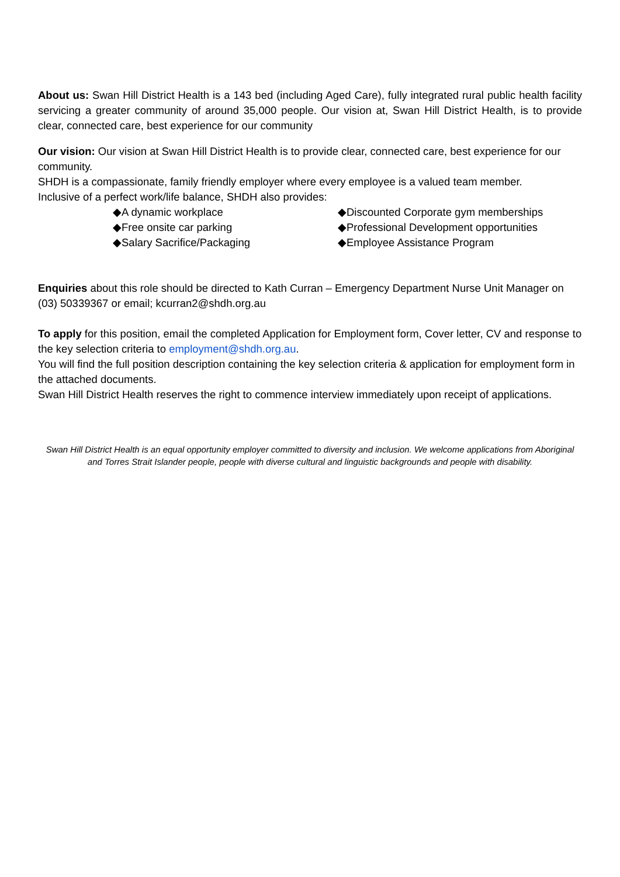About us: Swan Hill District Health is a 143 bed (including Aged Care), fully integrated rural public health facility servicing a greater community of around 35,000 people. Our vision at, Swan Hill District Health, is to provide clear, connected care, best experience for our community
Our vision: Our vision at Swan Hill District Health is to provide clear, connected care, best experience for our community.
SHDH is a compassionate, family friendly employer where every employee is a valued team member.
Inclusive of a perfect work/life balance, SHDH also provides:
◆A dynamic workplace
◆Free onsite car parking
◆Salary Sacrifice/Packaging
◆Discounted Corporate gym memberships
◆Professional Development opportunities
◆Employee Assistance Program
Enquiries about this role should be directed to Kath Curran – Emergency Department Nurse Unit Manager on (03) 50339367 or email; kcurran2@shdh.org.au
To apply for this position, email the completed Application for Employment form, Cover letter, CV and response to the key selection criteria to employment@shdh.org.au.
You will find the full position description containing the key selection criteria & application for employment form in the attached documents.
Swan Hill District Health reserves the right to commence interview immediately upon receipt of applications.
Swan Hill District Health is an equal opportunity employer committed to diversity and inclusion. We welcome applications from Aboriginal and Torres Strait Islander people, people with diverse cultural and linguistic backgrounds and people with disability.